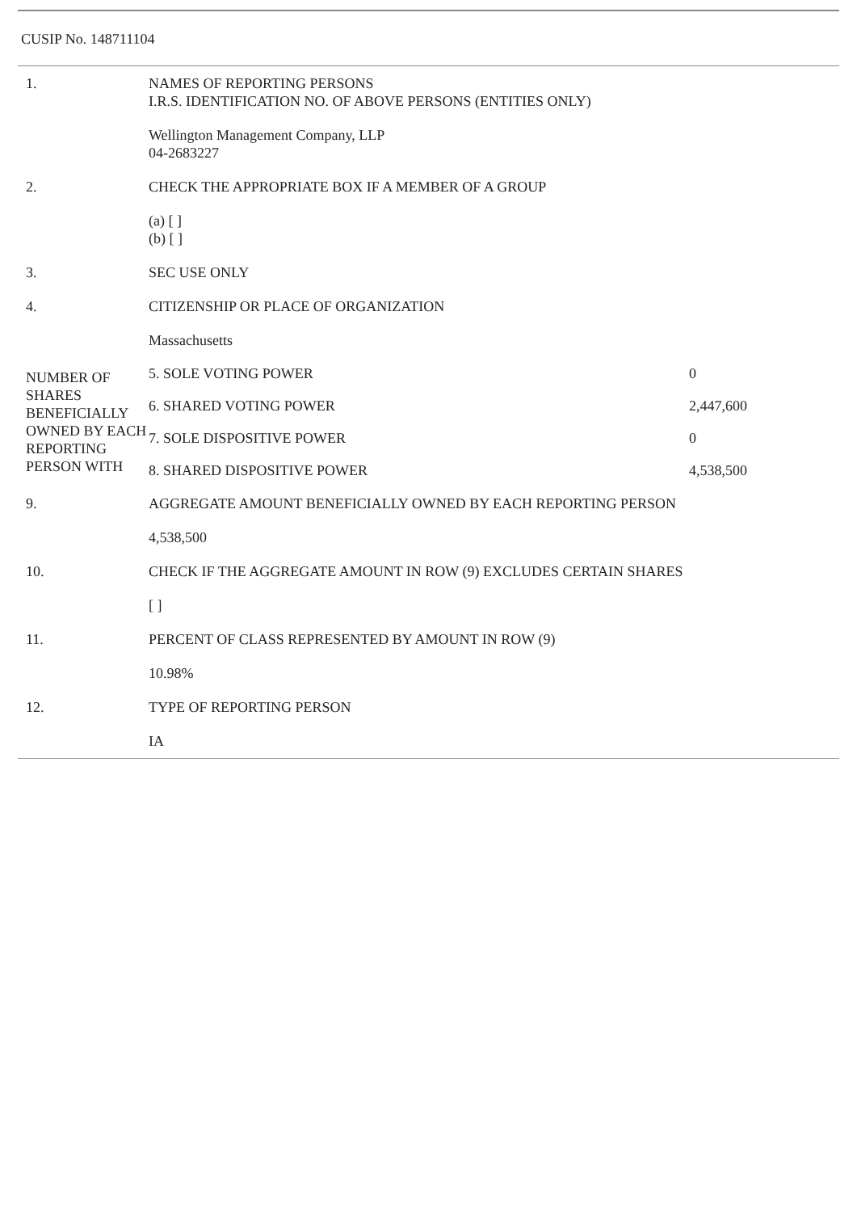CUSIP No. 148711104
| 1. | NAMES OF REPORTING PERSONS I.R.S. IDENTIFICATION NO. OF ABOVE PERSONS (ENTITIES ONLY) | | |
| | Wellington Management Company, LLP 04-2683227 | | |
| 2. | CHECK THE APPROPRIATE BOX IF A MEMBER OF A GROUP | | |
| | (a) [ ] (b) [ ] | | |
| 3. | SEC USE ONLY | | |
| 4. | CITIZENSHIP OR PLACE OF ORGANIZATION | | |
| | Massachusetts | | |
| NUMBER OF SHARES BENEFICIALLY OWNED BY EACH REPORTING PERSON WITH | | 5. SOLE VOTING POWER | 0 |
| | | 6. SHARED VOTING POWER | 2,447,600 |
| | | 7. SOLE DISPOSITIVE POWER | 0 |
| | | 8. SHARED DISPOSITIVE POWER | 4,538,500 |
| 9. | AGGREGATE AMOUNT BENEFICIALLY OWNED BY EACH REPORTING PERSON | | |
| | 4,538,500 | | |
| 10. | CHECK IF THE AGGREGATE AMOUNT IN ROW (9) EXCLUDES CERTAIN SHARES | | |
| | [ ] | | |
| 11. | PERCENT OF CLASS REPRESENTED BY AMOUNT IN ROW (9) | | |
| | 10.98% | | |
| 12. | TYPE OF REPORTING PERSON | | |
| | IA | | |